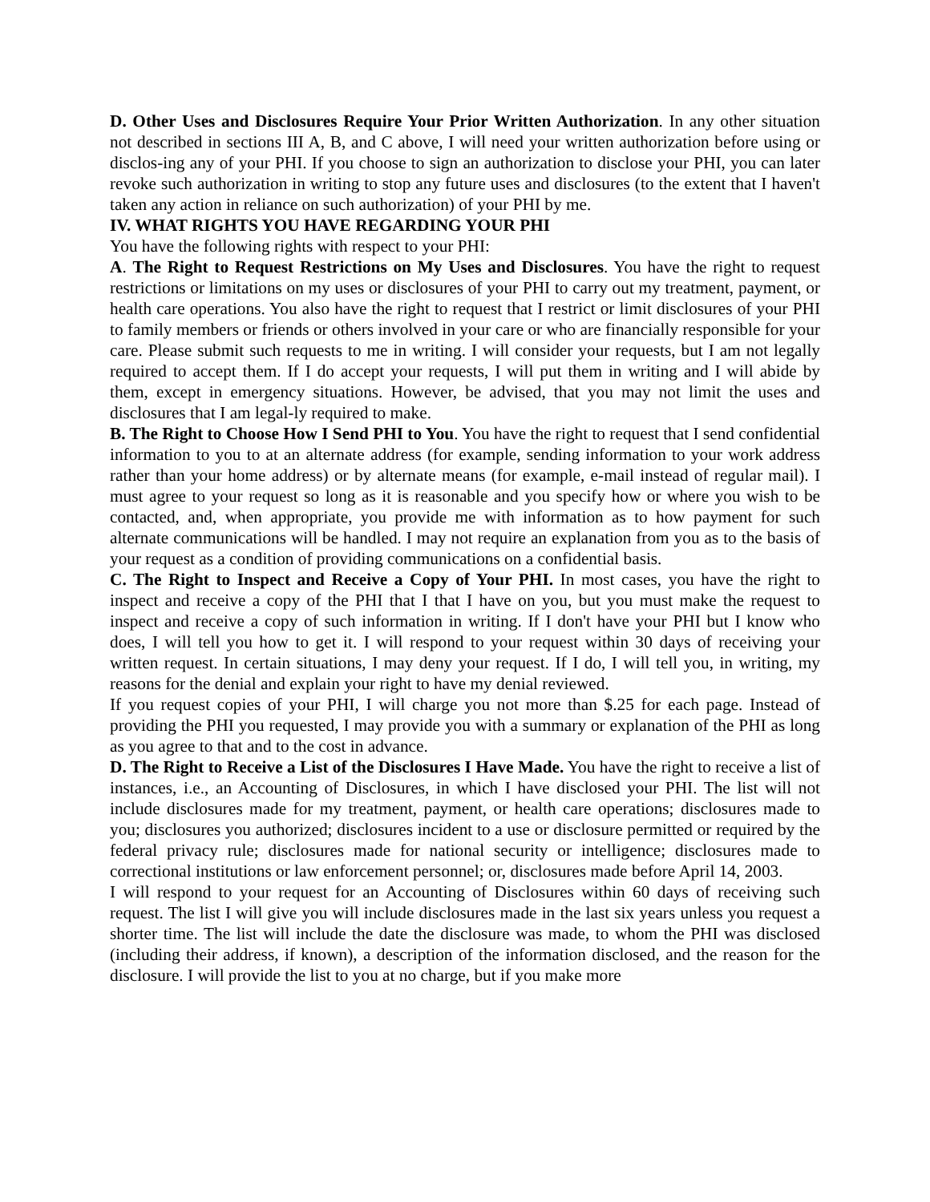D. Other Uses and Disclosures Require Your Prior Written Authorization. In any other situation not described in sections III A, B, and C above, I will need your written authorization before using or disclos-ing any of your PHI. If you choose to sign an authorization to disclose your PHI, you can later revoke such authorization in writing to stop any future uses and disclosures (to the extent that I haven't taken any action in reliance on such authorization) of your PHI by me.
IV. WHAT RIGHTS YOU HAVE REGARDING YOUR PHI
You have the following rights with respect to your PHI:
A. The Right to Request Restrictions on My Uses and Disclosures. You have the right to request restrictions or limitations on my uses or disclosures of your PHI to carry out my treatment, payment, or health care operations. You also have the right to request that I restrict or limit disclosures of your PHI to family members or friends or others involved in your care or who are financially responsible for your care. Please submit such requests to me in writing. I will consider your requests, but I am not legally required to accept them. If I do accept your requests, I will put them in writing and I will abide by them, except in emergency situations. However, be advised, that you may not limit the uses and disclosures that I am legal-ly required to make.
B. The Right to Choose How I Send PHI to You. You have the right to request that I send confidential information to you to at an alternate address (for example, sending information to your work address rather than your home address) or by alternate means (for example, e-mail instead of regular mail). I must agree to your request so long as it is reasonable and you specify how or where you wish to be contacted, and, when appropriate, you provide me with information as to how payment for such alternate communications will be handled. I may not require an explanation from you as to the basis of your request as a condition of providing communications on a confidential basis.
C. The Right to Inspect and Receive a Copy of Your PHI. In most cases, you have the right to inspect and receive a copy of the PHI that I that I have on you, but you must make the request to inspect and receive a copy of such information in writing. If I don't have your PHI but I know who does, I will tell you how to get it. I will respond to your request within 30 days of receiving your written request. In certain situations, I may deny your request. If I do, I will tell you, in writing, my reasons for the denial and explain your right to have my denial reviewed.
If you request copies of your PHI, I will charge you not more than $.25 for each page. Instead of providing the PHI you requested, I may provide you with a summary or explanation of the PHI as long as you agree to that and to the cost in advance.
D. The Right to Receive a List of the Disclosures I Have Made. You have the right to receive a list of instances, i.e., an Accounting of Disclosures, in which I have disclosed your PHI. The list will not include disclosures made for my treatment, payment, or health care operations; disclosures made to you; disclosures you authorized; disclosures incident to a use or disclosure permitted or required by the federal privacy rule; disclosures made for national security or intelligence; disclosures made to correctional institutions or law enforcement personnel; or, disclosures made before April 14, 2003.
I will respond to your request for an Accounting of Disclosures within 60 days of receiving such request. The list I will give you will include disclosures made in the last six years unless you request a shorter time. The list will include the date the disclosure was made, to whom the PHI was disclosed (including their address, if known), a description of the information disclosed, and the reason for the disclosure. I will provide the list to you at no charge, but if you make more